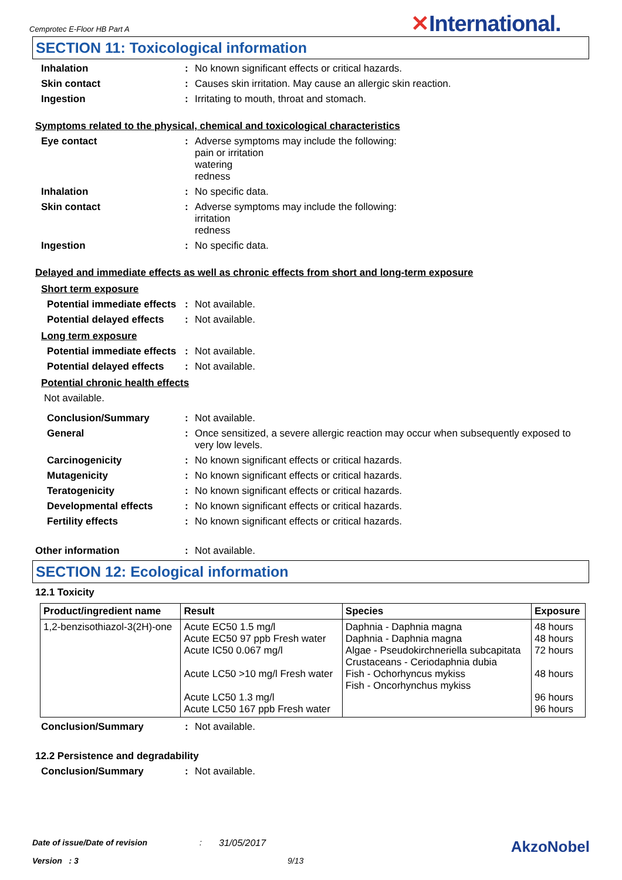Cemprotec E-Floor HB Part A ✕International.
SECTION 11: Toxicological information
Inhalation : No known significant effects or critical hazards.
Skin contact : Causes skin irritation. May cause an allergic skin reaction.
Ingestion : Irritating to mouth, throat and stomach.
Symptoms related to the physical, chemical and toxicological characteristics
Eye contact : Adverse symptoms may include the following:
pain or irritation
watering
redness
Inhalation : No specific data.
Skin contact : Adverse symptoms may include the following:
irritation
redness
Ingestion : No specific data.
Delayed and immediate effects as well as chronic effects from short and long-term exposure
Short term exposure
Potential immediate effects
: Not available.
Potential delayed effects
: Not available.
Long term exposure
Potential immediate effects
: Not available.
Potential delayed effects
: Not available.
Potential chronic health effects
Not available.
Conclusion/Summary : Not available.
General : Once sensitized, a severe allergic reaction may occur when subsequently exposed to very low levels.
Carcinogenicity : No known significant effects or critical hazards.
Mutagenicity : No known significant effects or critical hazards.
Teratogenicity : No known significant effects or critical hazards.
Developmental effects : No known significant effects or critical hazards.
Fertility effects : No known significant effects or critical hazards.
Other information : Not available.
SECTION 12: Ecological information
12.1 Toxicity
| Product/ingredient name | Result | Species | Exposure |
| --- | --- | --- | --- |
| 1,2-benzisothiazol-3(2H)-one | Acute EC50 1.5 mg/l Acute EC50 97 ppb Fresh water Acute IC50 0.067 mg/l Acute LC50 >10 mg/l Fresh water Acute LC50 1.3 mg/l Acute LC50 167 ppb Fresh water | Daphnia - Daphnia magna Daphnia - Daphnia magna Algae - Pseudokirchneriella subcapitata Crustaceans - Ceriodaphnia dubia Fish - Ochorhyncus mykiss Fish - Oncorhynchus mykiss | 48 hours 48 hours 72 hours 48 hours 96 hours 96 hours |
Conclusion/Summary : Not available.
12.2 Persistence and degradability
Conclusion/Summary : Not available.
Date of issue/Date of revision: 31/05/2017 AkzoNobel
Version : 3 9/13